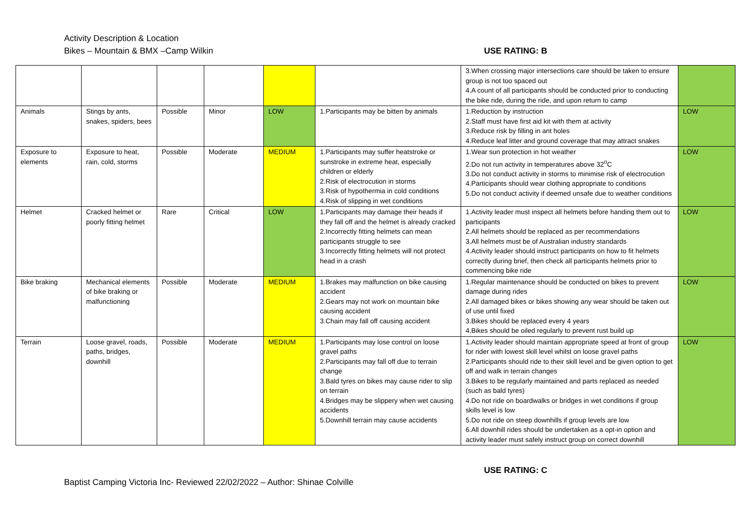Activity Description & Location
Bikes – Mountain & BMX –Camp Wilkin USE RATING: B
| | | | | | | 3.When crossing major intersections care should be taken to ensure group is not too spaced out 4.A count of all participants should be conducted prior to conducting the bike ride, during the ride, and upon return to camp | |
| Animals | Stings by ants, snakes, spiders, bees | Possible | Minor | LOW | 1.Participants may be bitten by animals | 1.Reduction by instruction 2.Staff must have first aid kit with them at activity 3.Reduce risk by filling in ant holes 4.Reduce leaf litter and ground coverage that may attract snakes | LOW |
| Exposure to elements | Exposure to heat, rain, cold, storms | Possible | Moderate | MEDIUM | 1.Participants may suffer heatstroke or sunstroke in extreme heat, especially children or elderly 2.Risk of electrocution in storms 3.Risk of hypothermia in cold conditions 4.Risk of slipping in wet conditions | 1.Wear sun protection in hot weather 2.Do not run activity in temperatures above 32<sup>o</sup>C 3.Do not conduct activity in storms to minimise risk of electrocution 4.Participants should wear clothing appropriate to conditions 5.Do not conduct activity if deemed unsafe due to weather conditions | LOW |
| Helmet | Cracked helmet or poorly fitting helmet | Rare | Critical | LOW | 1.Participants may damage their heads if they fall off and the helmet is already cracked 2.Incorrectly fitting helmets can mean participants struggle to see 3.Incorrectly fitting helmets will not protect head in a crash | 1.Activity leader must inspect all helmets before handing them out to participants 2.All helmets should be replaced as per recommendations 3.All helmets must be of Australian industry standards 4.Activity leader should instruct participants on how to fit helmets correctly during brief, then check all participants helmets prior to commencing bike ride | LOW |
| Bike braking | Mechanical elements of bike braking or malfunctioning | Possible | Moderate | MEDIUM | 1.Brakes may malfunction on bike causing accident 2.Gears may not work on mountain bike causing accident 3.Chain may fall off causing accident | 1.Regular maintenance should be conducted on bikes to prevent damage during rides 2.All damaged bikes or bikes showing any wear should be taken out of use until fixed 3.Bikes should be replaced every 4 years 4.Bikes should be oiled regularly to prevent rust build up | LOW |
| Terrain | Loose gravel, roads, paths, bridges, downhill | Possible | Moderate | MEDIUM | 1.Participants may lose control on loose gravel paths 2.Participants may fall off due to terrain change 3.Bald tyres on bikes may cause rider to slip on terrain 4.Bridges may be slippery when wet causing accidents 5.Downhill terrain may cause accidents | 1.Activity leader should maintain appropriate speed at front of group for rider with lowest skill level whilst on loose gravel paths 2.Participants should ride to their skill level and be given option to get off and walk in terrain changes 3.Bikes to be regularly maintained and parts replaced as needed (such as bald tyres) 4.Do not ride on boardwalks or bridges in wet conditions if group skills level is low 5.Do not ride on steep downhills if group levels are low 6.All downhill rides should be undertaken as a opt-in option and activity leader must safely instruct group on correct downhill | LOW |
USE RATING: C
Baptist Camping Victoria Inc- Reviewed 22/02/2022 – Author: Shinae Colville